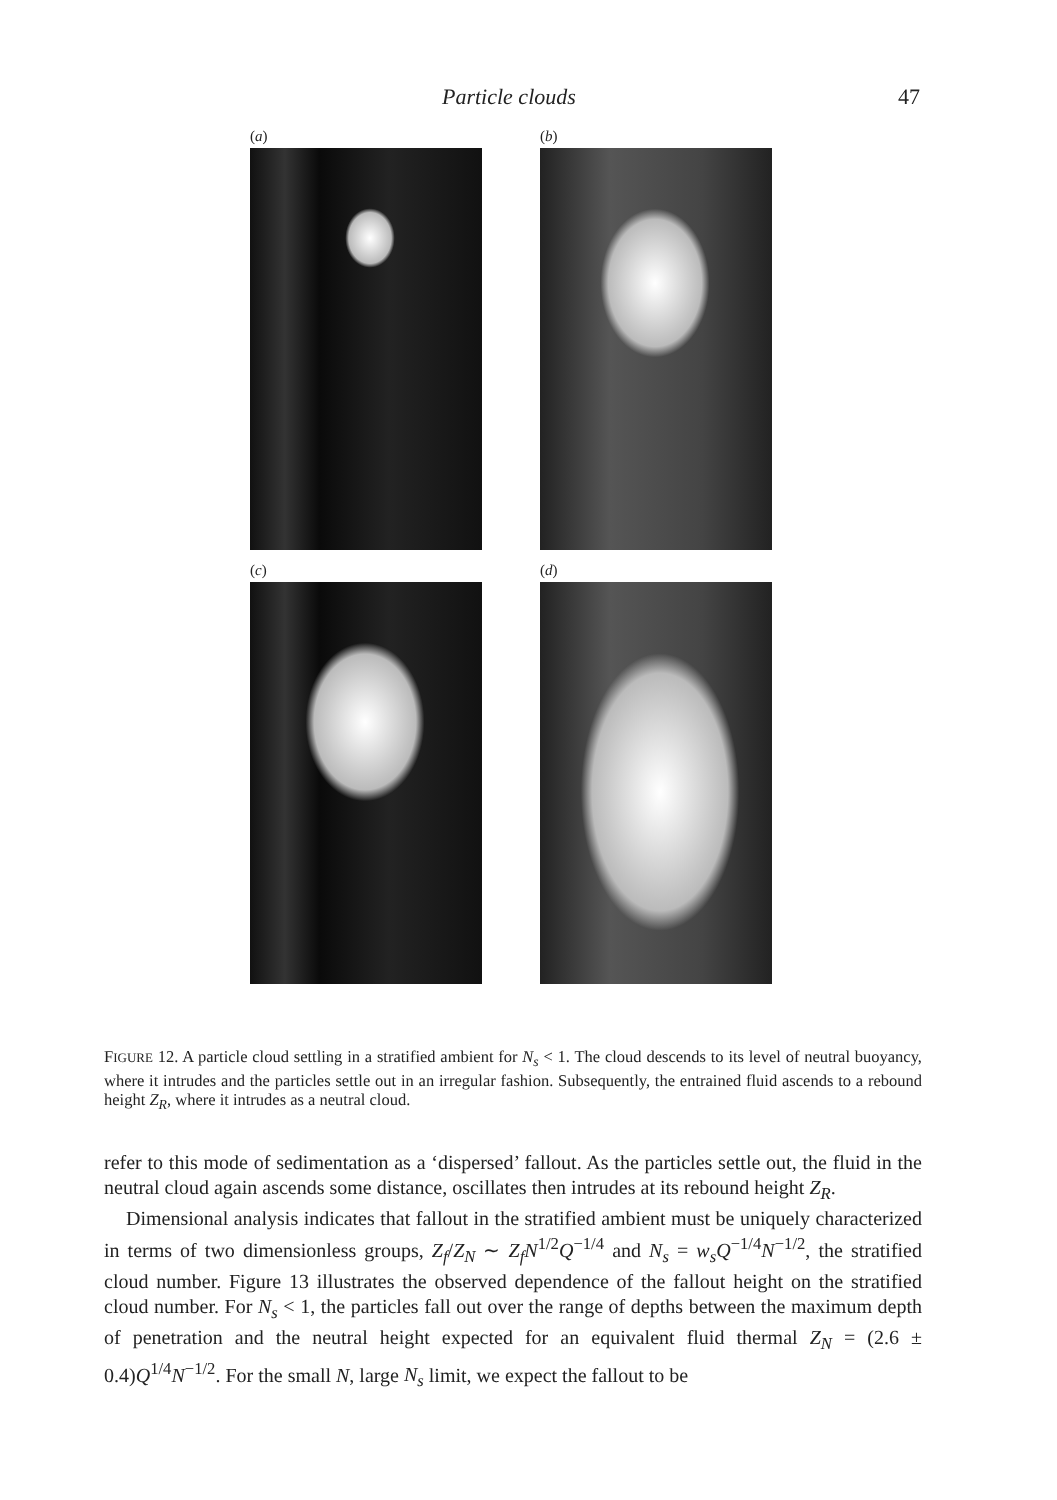Particle clouds 47
(a)
(b)
(c)
(d)
FIGURE 12. A particle cloud settling in a stratified ambient for N<sub>s</sub> < 1. The cloud descends to its level of neutral buoyancy, where it intrudes and the particles settle out in an irregular fashion. Subsequently, the entrained fluid ascends to a rebound height Z<sub>R</sub>, where it intrudes as a neutral cloud.
refer to this mode of sedimentation as a ‘dispersed’ fallout. As the particles settle out, the fluid in the neutral cloud again ascends some distance, oscillates then intrudes at its rebound height Z<sub>R</sub>.
Dimensional analysis indicates that fallout in the stratified ambient must be uniquely characterized in terms of two dimensionless groups, Z<sub>f</sub>/Z<sub>N</sub> ∼ Z<sub>f</sub>N<sup>1/2</sup>Q<sup>−1/4</sup> and N<sub>s</sub> = w<sub>s</sub>Q<sup>−1/4</sup>N<sup>−1/2</sup>, the stratified cloud number. Figure 13 illustrates the observed dependence of the fallout height on the stratified cloud number. For N<sub>s</sub> < 1, the particles fall out over the range of depths between the maximum depth of penetration and the neutral height expected for an equivalent fluid thermal Z<sub>N</sub> = (2.6 ± 0.4)Q<sup>1/4</sup>N<sup>−1/2</sup>. For the small N, large N<sub>s</sub> limit, we expect the fallout to be